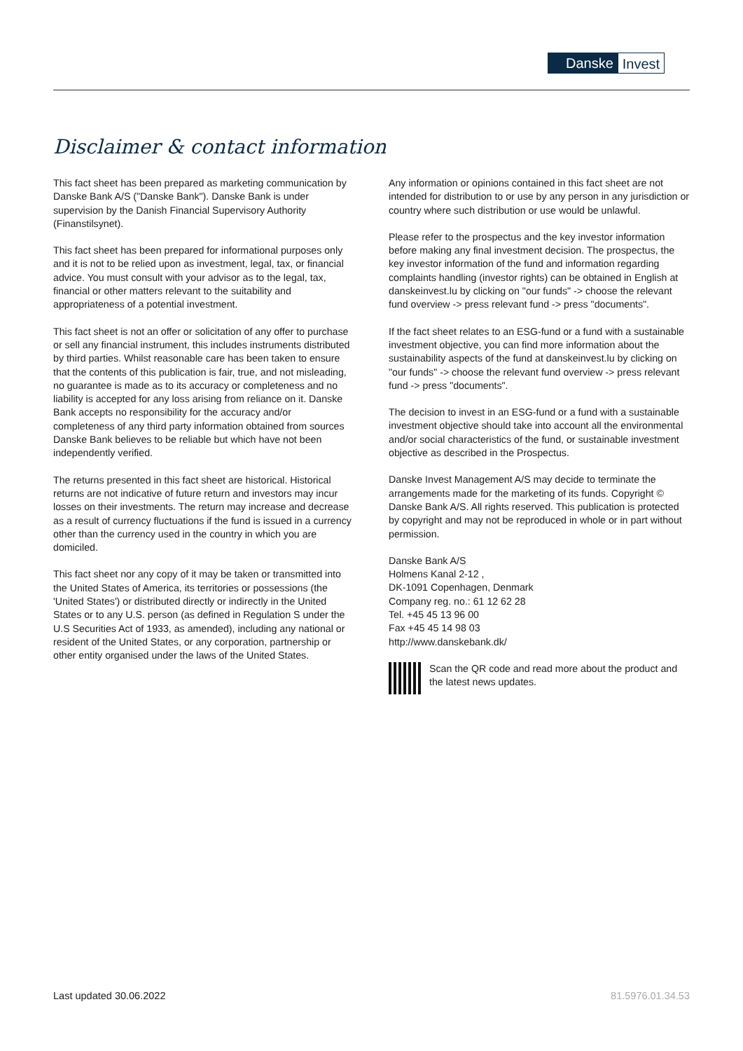Danske Invest
Disclaimer & contact information
This fact sheet has been prepared as marketing communication by Danske Bank A/S ("Danske Bank"). Danske Bank is under supervision by the Danish Financial Supervisory Authority (Finanstilsynet).
This fact sheet has been prepared for informational purposes only and it is not to be relied upon as investment, legal, tax, or financial advice. You must consult with your advisor as to the legal, tax, financial or other matters relevant to the suitability and appropriateness of a potential investment.
This fact sheet is not an offer or solicitation of any offer to purchase or sell any financial instrument, this includes instruments distributed by third parties. Whilst reasonable care has been taken to ensure that the contents of this publication is fair, true, and not misleading, no guarantee is made as to its accuracy or completeness and no liability is accepted for any loss arising from reliance on it. Danske Bank accepts no responsibility for the accuracy and/or completeness of any third party information obtained from sources Danske Bank believes to be reliable but which have not been independently verified.
The returns presented in this fact sheet are historical. Historical returns are not indicative of future return and investors may incur losses on their investments. The return may increase and decrease as a result of currency fluctuations if the fund is issued in a currency other than the currency used in the country in which you are domiciled.
This fact sheet nor any copy of it may be taken or transmitted into the United States of America, its territories or possessions (the 'United States') or distributed directly or indirectly in the United States or to any U.S. person (as defined in Regulation S under the U.S Securities Act of 1933, as amended), including any national or resident of the United States, or any corporation, partnership or other entity organised under the laws of the United States.
Any information or opinions contained in this fact sheet are not intended for distribution to or use by any person in any jurisdiction or country where such distribution or use would be unlawful.
Please refer to the prospectus and the key investor information before making any final investment decision. The prospectus, the key investor information of the fund and information regarding complaints handling (investor rights) can be obtained in English at danskeinvest.lu by clicking on "our funds" -> choose the relevant fund overview -> press relevant fund -> press "documents".
If the fact sheet relates to an ESG-fund or a fund with a sustainable investment objective, you can find more information about the sustainability aspects of the fund at danskeinvest.lu by clicking on "our funds" -> choose the relevant fund overview -> press relevant fund -> press "documents".
The decision to invest in an ESG-fund or a fund with a sustainable investment objective should take into account all the environmental and/or social characteristics of the fund, or sustainable investment objective as described in the Prospectus.
Danske Invest Management A/S may decide to terminate the arrangements made for the marketing of its funds. Copyright © Danske Bank A/S. All rights reserved. This publication is protected by copyright and may not be reproduced in whole or in part without permission.
Danske Bank A/S
Holmens Kanal 2-12 ,
DK-1091 Copenhagen, Denmark
Company reg. no.: 61 12 62 28
Tel. +45 45 13 96 00
Fax +45 45 14 98 03
http://www.danskebank.dk/
Scan the QR code and read more about the product and the latest news updates.
Last updated 30.06.2022 81.5976.01.34.53